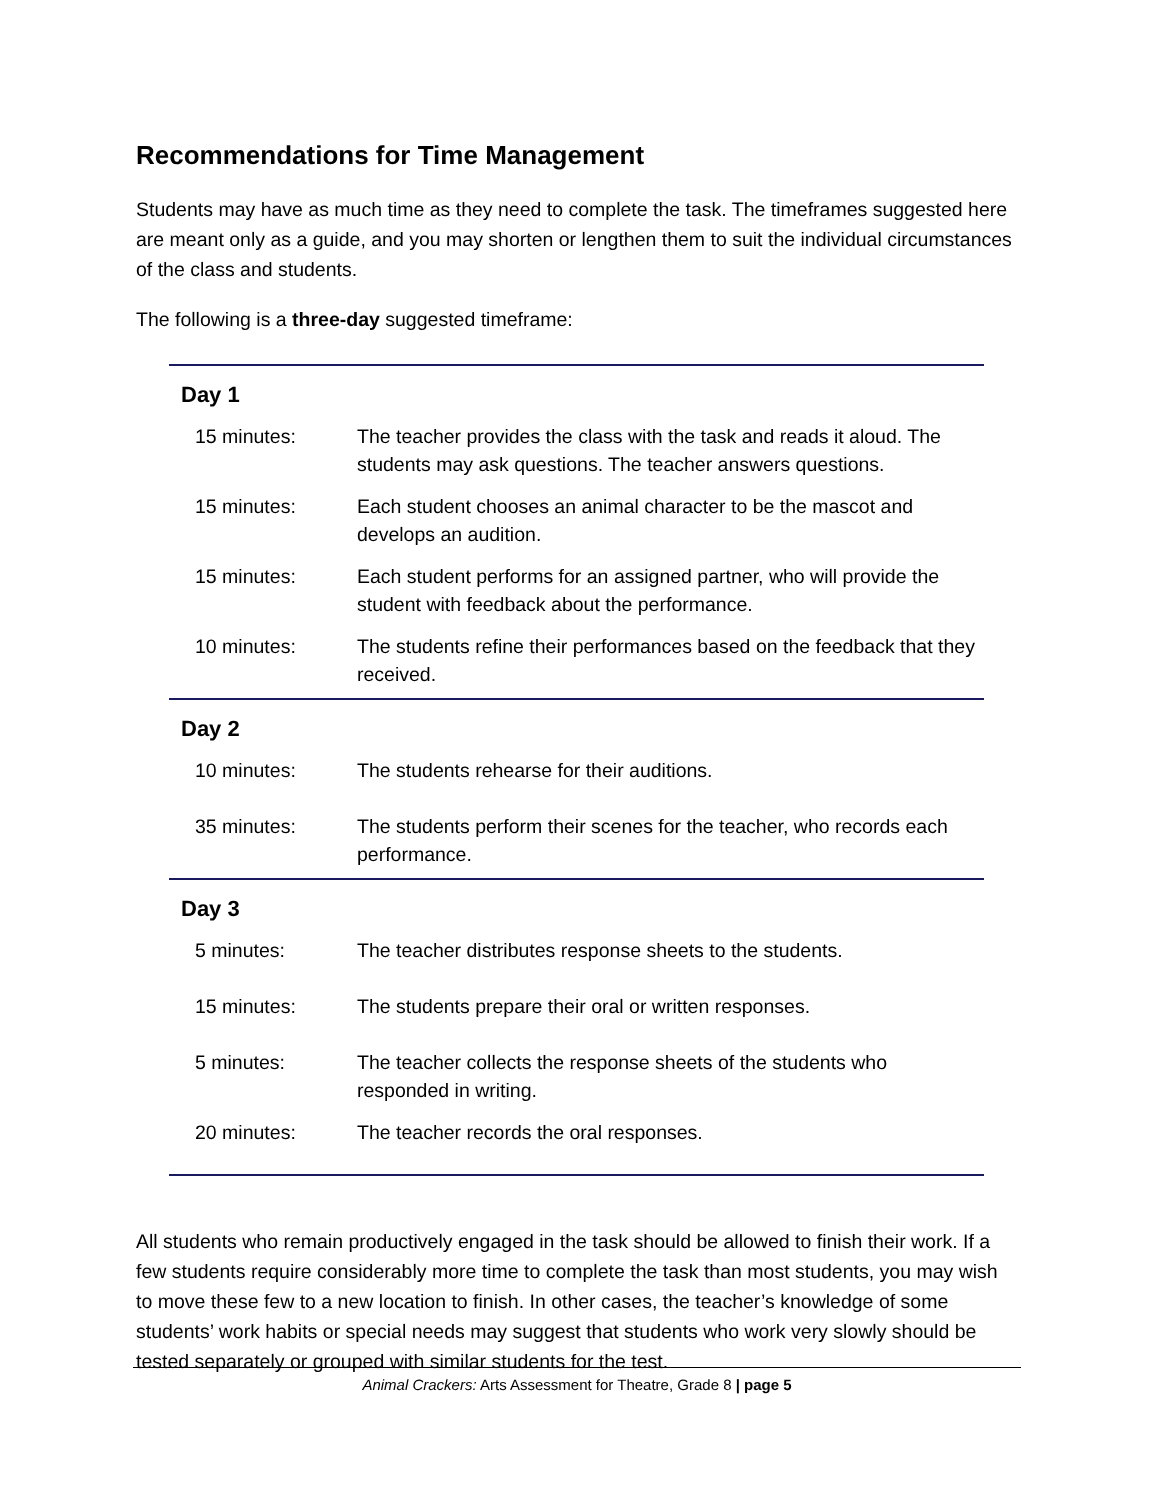Recommendations for Time Management
Students may have as much time as they need to complete the task. The timeframes suggested here are meant only as a guide, and you may shorten or lengthen them to suit the individual circumstances of the class and students.
The following is a three-day suggested timeframe:
| Day 1 | |
| --- | --- |
| 15 minutes: | The teacher provides the class with the task and reads it aloud. The students may ask questions. The teacher answers questions. |
| 15 minutes: | Each student chooses an animal character to be the mascot and develops an audition. |
| 15 minutes: | Each student performs for an assigned partner, who will provide the student with feedback about the performance. |
| 10 minutes: | The students refine their performances based on the feedback that they received. |
| Day 2 | |
| 10 minutes: | The students rehearse for their auditions. |
| 35 minutes: | The students perform their scenes for the teacher, who records each performance. |
| Day 3 | |
| 5 minutes: | The teacher distributes response sheets to the students. |
| 15 minutes: | The students prepare their oral or written responses. |
| 5 minutes: | The teacher collects the response sheets of the students who responded in writing. |
| 20 minutes: | The teacher records the oral responses. |
All students who remain productively engaged in the task should be allowed to finish their work. If a few students require considerably more time to complete the task than most students, you may wish to move these few to a new location to finish. In other cases, the teacher’s knowledge of some students’ work habits or special needs may suggest that students who work very slowly should be tested separately or grouped with similar students for the test.
Animal Crackers: Arts Assessment for Theatre, Grade 8 | page 5